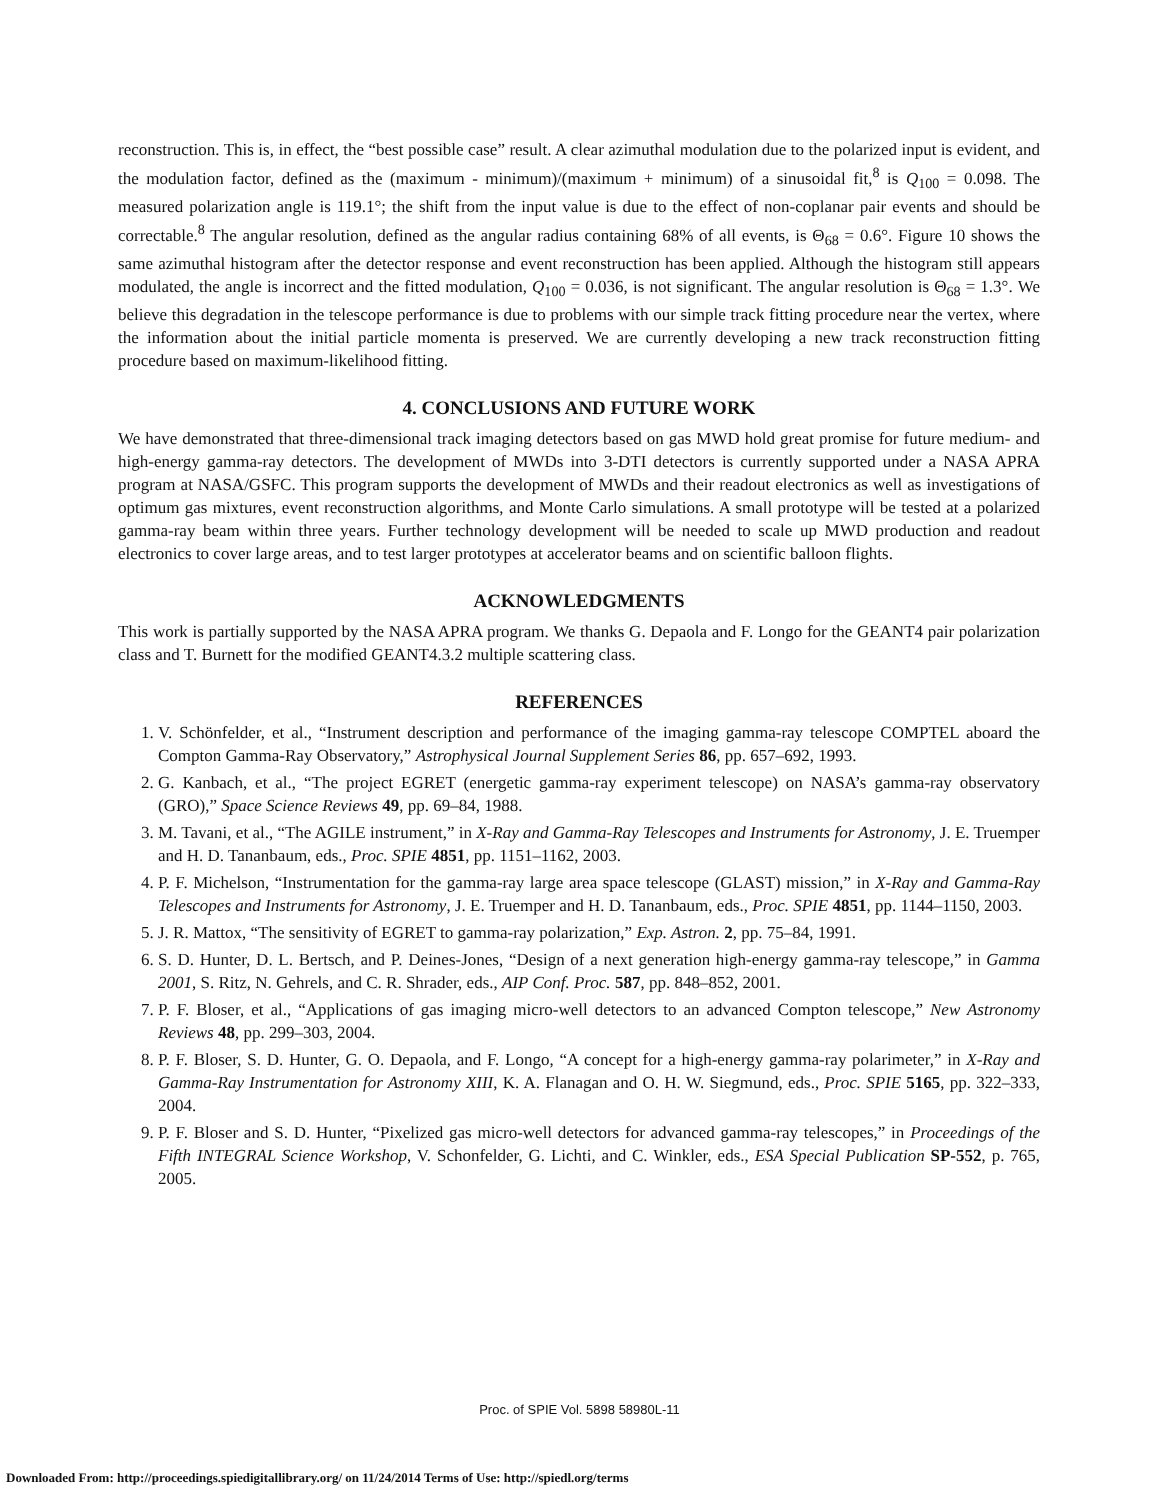reconstruction. This is, in effect, the “best possible case” result. A clear azimuthal modulation due to the polarized input is evident, and the modulation factor, defined as the (maximum - minimum)/(maximum + minimum) of a sinusoidal fit,<sup>8</sup> is Q<sub>100</sub> = 0.098. The measured polarization angle is 119.1°; the shift from the input value is due to the effect of non-coplanar pair events and should be correctable.<sup>8</sup> The angular resolution, defined as the angular radius containing 68% of all events, is Θ<sub>68</sub> = 0.6°. Figure 10 shows the same azimuthal histogram after the detector response and event reconstruction has been applied. Although the histogram still appears modulated, the angle is incorrect and the fitted modulation, Q<sub>100</sub> = 0.036, is not significant. The angular resolution is Θ<sub>68</sub> = 1.3°. We believe this degradation in the telescope performance is due to problems with our simple track fitting procedure near the vertex, where the information about the initial particle momenta is preserved. We are currently developing a new track reconstruction fitting procedure based on maximum-likelihood fitting.
4. CONCLUSIONS AND FUTURE WORK
We have demonstrated that three-dimensional track imaging detectors based on gas MWD hold great promise for future medium- and high-energy gamma-ray detectors. The development of MWDs into 3-DTI detectors is currently supported under a NASA APRA program at NASA/GSFC. This program supports the development of MWDs and their readout electronics as well as investigations of optimum gas mixtures, event reconstruction algorithms, and Monte Carlo simulations. A small prototype will be tested at a polarized gamma-ray beam within three years. Further technology development will be needed to scale up MWD production and readout electronics to cover large areas, and to test larger prototypes at accelerator beams and on scientific balloon flights.
ACKNOWLEDGMENTS
This work is partially supported by the NASA APRA program. We thanks G. Depaola and F. Longo for the GEANT4 pair polarization class and T. Burnett for the modified GEANT4.3.2 multiple scattering class.
REFERENCES
1. V. Schönfelder, et al., “Instrument description and performance of the imaging gamma-ray telescope COMPTEL aboard the Compton Gamma-Ray Observatory,” Astrophysical Journal Supplement Series 86, pp. 657–692, 1993.
2. G. Kanbach, et al., “The project EGRET (energetic gamma-ray experiment telescope) on NASA’s gamma-ray observatory (GRO),” Space Science Reviews 49, pp. 69–84, 1988.
3. M. Tavani, et al., “The AGILE instrument,” in X-Ray and Gamma-Ray Telescopes and Instruments for Astronomy, J. E. Truemper and H. D. Tananbaum, eds., Proc. SPIE 4851, pp. 1151–1162, 2003.
4. P. F. Michelson, “Instrumentation for the gamma-ray large area space telescope (GLAST) mission,” in X-Ray and Gamma-Ray Telescopes and Instruments for Astronomy, J. E. Truemper and H. D. Tananbaum, eds., Proc. SPIE 4851, pp. 1144–1150, 2003.
5. J. R. Mattox, “The sensitivity of EGRET to gamma-ray polarization,” Exp. Astron. 2, pp. 75–84, 1991.
6. S. D. Hunter, D. L. Bertsch, and P. Deines-Jones, “Design of a next generation high-energy gamma-ray telescope,” in Gamma 2001, S. Ritz, N. Gehrels, and C. R. Shrader, eds., AIP Conf. Proc. 587, pp. 848–852, 2001.
7. P. F. Bloser, et al., “Applications of gas imaging micro-well detectors to an advanced Compton telescope,” New Astronomy Reviews 48, pp. 299–303, 2004.
8. P. F. Bloser, S. D. Hunter, G. O. Depaola, and F. Longo, “A concept for a high-energy gamma-ray polarimeter,” in X-Ray and Gamma-Ray Instrumentation for Astronomy XIII, K. A. Flanagan and O. H. W. Siegmund, eds., Proc. SPIE 5165, pp. 322–333, 2004.
9. P. F. Bloser and S. D. Hunter, “Pixelized gas micro-well detectors for advanced gamma-ray telescopes,” in Proceedings of the Fifth INTEGRAL Science Workshop, V. Schonfelder, G. Lichti, and C. Winkler, eds., ESA Special Publication SP-552, p. 765, 2005.
Proc. of SPIE Vol. 5898 58980L-11
Downloaded From: http://proceedings.spiedigitallibrary.org/ on 11/24/2014 Terms of Use: http://spiedl.org/terms